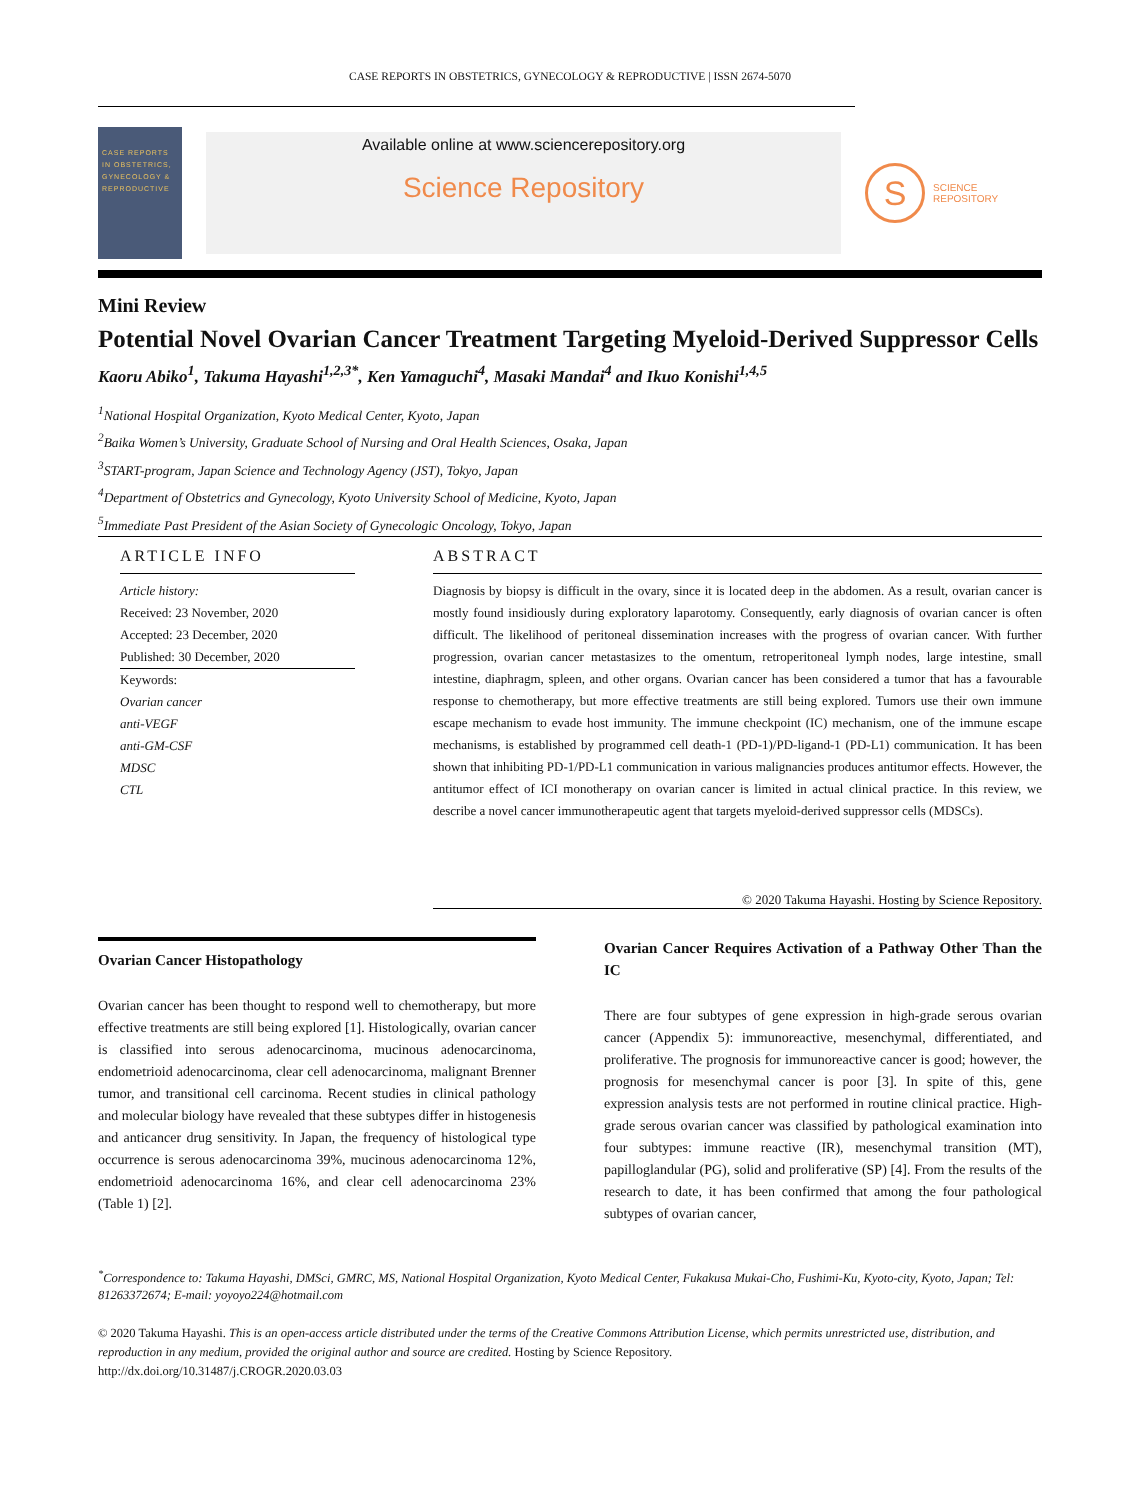CASE REPORTS IN OBSTETRICS, GYNECOLOGY & REPRODUCTIVE | ISSN 2674-5070
CASE REPORTS IN OBSTETRICS, GYNECOLOGY & REPRODUCTIVE
Available online at www.sciencerepository.org
Science Repository
S
SCIENCE
REPOSITORY
Mini Review
Potential Novel Ovarian Cancer Treatment Targeting Myeloid-Derived Suppressor Cells
Kaoru Abiko<sup>1</sup>, Takuma Hayashi<sup>1,2,3*</sup>, Ken Yamaguchi<sup>4</sup>, Masaki Mandai<sup>4</sup> and Ikuo Konishi<sup>1,4,5</sup>
<sup>1</sup> National Hospital Organization, Kyoto Medical Center, Kyoto, Japan
<sup>2</sup> Baika Women’s University, Graduate School of Nursing and Oral Health Sciences, Osaka, Japan
<sup>3</sup> START-program, Japan Science and Technology Agency (JST), Tokyo, Japan
<sup>4</sup> Department of Obstetrics and Gynecology, Kyoto University School of Medicine, Kyoto, Japan
<sup>5</sup> Immediate Past President of the Asian Society of Gynecologic Oncology, Tokyo, Japan
ARTICLE INFO
Article history:
Received: 23 November, 2020
Accepted: 23 December, 2020
Published: 30 December, 2020
Keywords:
Ovarian cancer
anti-VEGF
anti-GM-CSF
MDSC
CTL
ABSTRACT
Diagnosis by biopsy is difficult in the ovary, since it is located deep in the abdomen. As a result, ovarian cancer is mostly found insidiously during exploratory laparotomy. Consequently, early diagnosis of ovarian cancer is often difficult. The likelihood of peritoneal dissemination increases with the progress of ovarian cancer. With further progression, ovarian cancer metastasizes to the omentum, retroperitoneal lymph nodes, large intestine, small intestine, diaphragm, spleen, and other organs. Ovarian cancer has been considered a tumor that has a favourable response to chemotherapy, but more effective treatments are still being explored. Tumors use their own immune escape mechanism to evade host immunity. The immune checkpoint (IC) mechanism, one of the immune escape mechanisms, is established by programmed cell death-1 (PD-1)/PD-ligand-1 (PD-L1) communication. It has been shown that inhibiting PD-1/PD-L1 communication in various malignancies produces antitumor effects. However, the antitumor effect of ICI monotherapy on ovarian cancer is limited in actual clinical practice. In this review, we describe a novel cancer immunotherapeutic agent that targets myeloid-derived suppressor cells (MDSCs).
© 2020 Takuma Hayashi. Hosting by Science Repository.
Ovarian Cancer Histopathology
Ovarian cancer has been thought to respond well to chemotherapy, but more effective treatments are still being explored [1]. Histologically, ovarian cancer is classified into serous adenocarcinoma, mucinous adenocarcinoma, endometrioid adenocarcinoma, clear cell adenocarcinoma, malignant Brenner tumor, and transitional cell carcinoma. Recent studies in clinical pathology and molecular biology have revealed that these subtypes differ in histogenesis and anticancer drug sensitivity. In Japan, the frequency of histological type occurrence is serous adenocarcinoma 39%, mucinous adenocarcinoma 12%, endometrioid adenocarcinoma 16%, and clear cell adenocarcinoma 23% (Table 1) [2].
Ovarian Cancer Requires Activation of a Pathway Other Than the IC
There are four subtypes of gene expression in high-grade serous ovarian cancer (Appendix 5): immunoreactive, mesenchymal, differentiated, and proliferative. The prognosis for immunoreactive cancer is good; however, the prognosis for mesenchymal cancer is poor [3]. In spite of this, gene expression analysis tests are not performed in routine clinical practice. High-grade serous ovarian cancer was classified by pathological examination into four subtypes: immune reactive (IR), mesenchymal transition (MT), papilloglandular (PG), solid and proliferative (SP) [4]. From the results of the research to date, it has been confirmed that among the four pathological subtypes of ovarian cancer,
<sup>*</sup> Correspondence to: Takuma Hayashi, DMSci, GMRC, MS, National Hospital Organization, Kyoto Medical Center, Fukakusa Mukai-Cho, Fushimi-Ku, Kyoto-city, Kyoto, Japan; Tel: 81263372674; E-mail: yoyoyo224@hotmail.com
© 2020 Takuma Hayashi. This is an open-access article distributed under the terms of the Creative Commons Attribution License, which permits unrestricted use, distribution, and reproduction in any medium, provided the original author and source are credited. Hosting by Science Repository.
http://dx.doi.org/10.31487/j.CROGR.2020.03.03